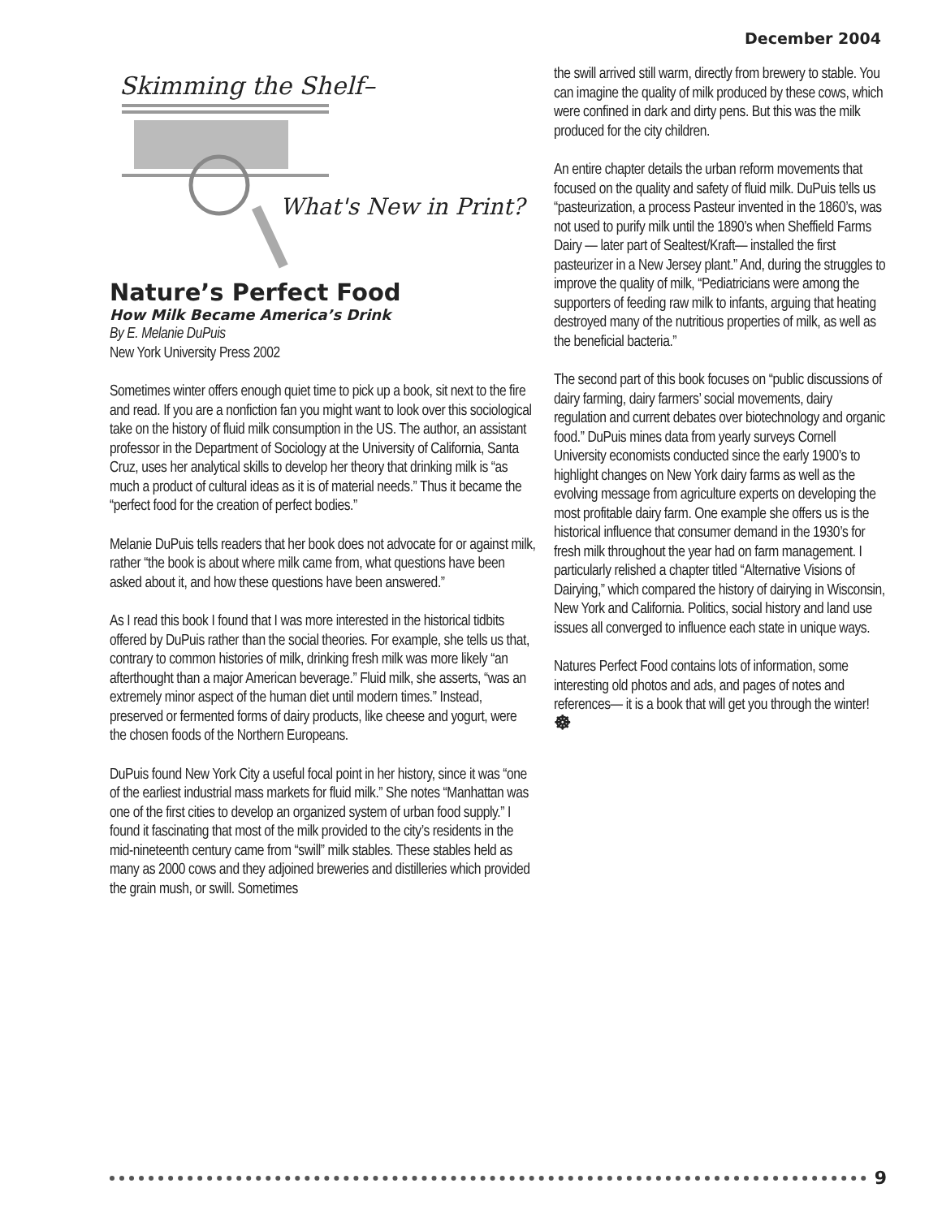December 2004
Skimming the Shelf–
What's New in Print?
Nature’s Perfect Food
How Milk Became America’s Drink
By E. Melanie DuPuis
New York University Press 2002
Sometimes winter offers enough quiet time to pick up a book, sit next to the fire and read. If you are a nonfiction fan you might want to look over this sociological take on the history of fluid milk consumption in the US. The author, an assistant professor in the Department of Sociology at the University of California, Santa Cruz, uses her analytical skills to develop her theory that drinking milk is “as much a product of cultural ideas as it is of material needs.” Thus it became the “perfect food for the creation of perfect bodies.”
Melanie DuPuis tells readers that her book does not advocate for or against milk, rather “the book is about where milk came from, what questions have been asked about it, and how these questions have been answered.”
As I read this book I found that I was more interested in the historical tidbits offered by DuPuis rather than the social theories. For example, she tells us that, contrary to common histories of milk, drinking fresh milk was more likely “an afterthought than a major American beverage.” Fluid milk, she asserts, “was an extremely minor aspect of the human diet until modern times.” Instead, preserved or fermented forms of dairy products, like cheese and yogurt, were the chosen foods of the Northern Europeans.
DuPuis found New York City a useful focal point in her history, since it was “one of the earliest industrial mass markets for fluid milk.” She notes “Manhattan was one of the first cities to develop an organized system of urban food supply.” I found it fascinating that most of the milk provided to the city’s residents in the mid-nineteenth century came from “swill” milk stables. These stables held as many as 2000 cows and they adjoined breweries and distilleries which provided the grain mush, or swill. Sometimes
the swill arrived still warm, directly from brewery to stable. You can imagine the quality of milk produced by these cows, which were confined in dark and dirty pens. But this was the milk produced for the city children.
An entire chapter details the urban reform movements that focused on the quality and safety of fluid milk. DuPuis tells us “pasteurization, a process Pasteur invented in the 1860’s, was not used to purify milk until the 1890’s when Sheffield Farms Dairy — later part of Sealtest/Kraft— installed the first pasteurizer in a New Jersey plant.” And, during the struggles to improve the quality of milk, “Pediatricians were among the supporters of feeding raw milk to infants, arguing that heating destroyed many of the nutritious properties of milk, as well as the beneficial bacteria.”
The second part of this book focuses on “public discussions of dairy farming, dairy farmers’ social movements, dairy regulation and current debates over biotechnology and organic food.” DuPuis mines data from yearly surveys Cornell University economists conducted since the early 1900’s to highlight changes on New York dairy farms as well as the evolving message from agriculture experts on developing the most profitable dairy farm. One example she offers us is the historical influence that consumer demand in the 1930’s for fresh milk throughout the year had on farm management. I particularly relished a chapter titled “Alternative Visions of Dairying,” which compared the history of dairying in Wisconsin, New York and California. Politics, social history and land use issues all converged to influence each state in unique ways.
Natures Perfect Food contains lots of information, some interesting old photos and ads, and pages of notes and references— it is a book that will get you through the winter! ☸
9